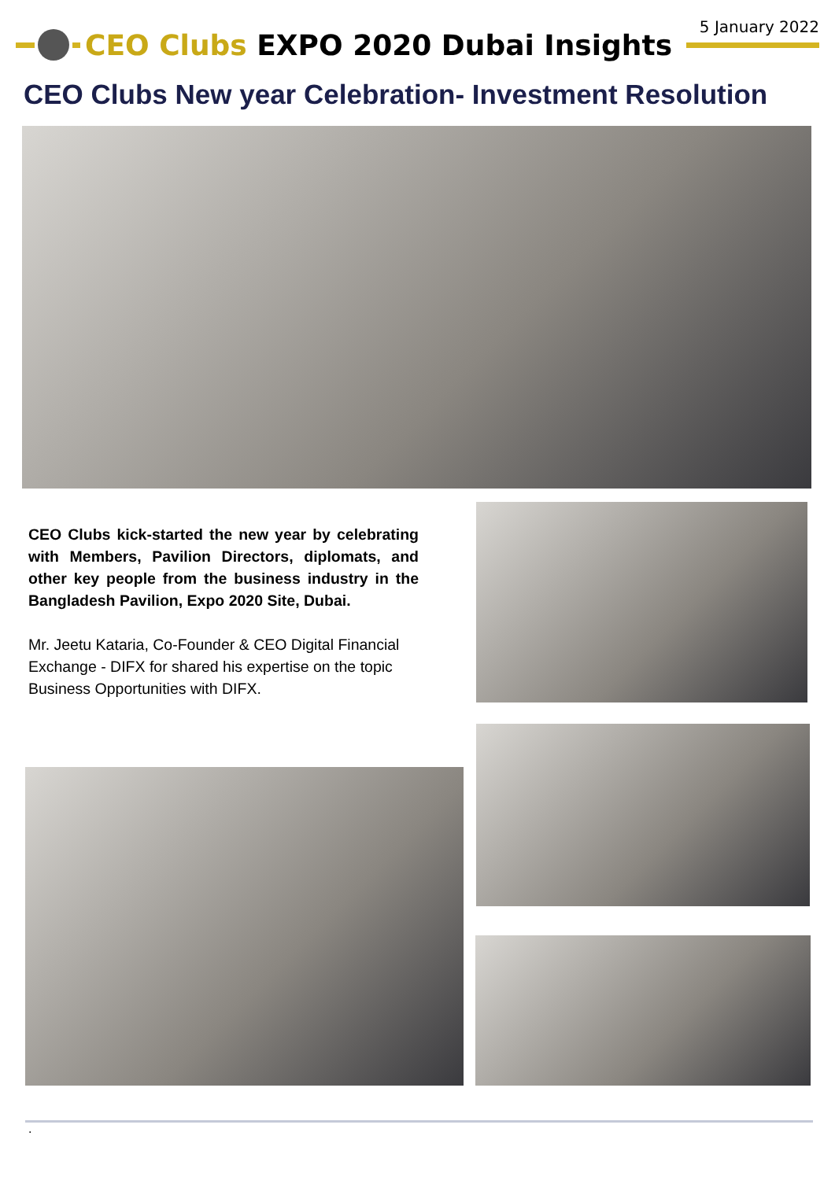5 January 2022
CEO Clubs EXPO 2020 Dubai Insights
CEO Clubs New year Celebration- Investment Resolution
CEO Clubs kick-started the new year by celebrating with Members, Pavilion Directors, diplomats, and other key people from the business industry in the Bangladesh Pavilion, Expo 2020 Site, Dubai.
Mr. Jeetu Kataria, Co-Founder & CEO Digital Financial Exchange - DIFX for shared his expertise on the topic Business Opportunities with DIFX.
.